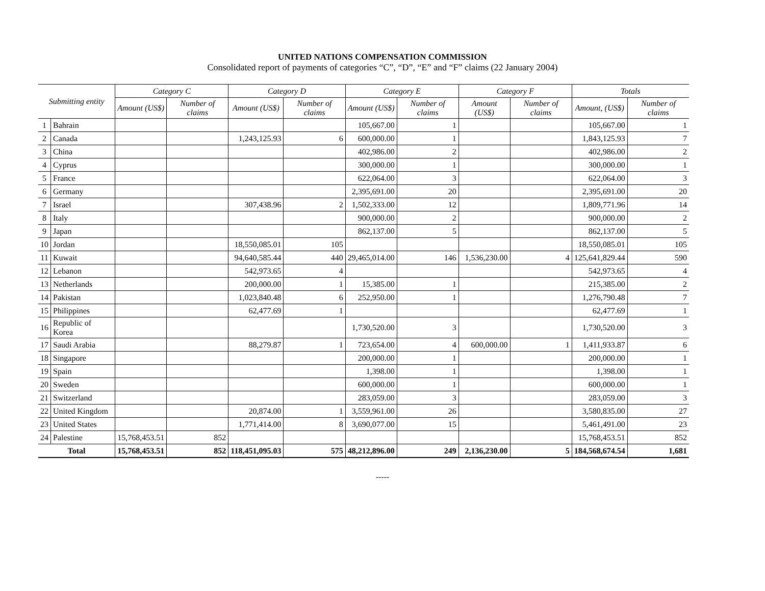UNITED NATIONS COMPENSATION COMMISSION
Consolidated report of payments of categories “C”, “D”, “E” and “F” claims (22 January 2004)
| Submitting entity | | Category C | | Category D | | Category E | | Category F | | Totals | |
| --- | --- | --- | --- | --- | --- | --- | --- | --- | --- | --- | --- |
| | | Amount (US$) | Number of claims | Amount (US$) | Number of claims | Amount (US$) | Number of claims | Amount (US$) | Number of claims | Amount, (US$) | Number of claims |
| 1 | Bahrain | | | | | 105,667.00 | 1 | | | 105,667.00 | 1 |
| 2 | Canada | | | 1,243,125.93 | 6 | 600,000.00 | 1 | | | 1,843,125.93 | 7 |
| 3 | China | | | | | 402,986.00 | 2 | | | 402,986.00 | 2 |
| 4 | Cyprus | | | | | 300,000.00 | 1 | | | 300,000.00 | 1 |
| 5 | France | | | | | 622,064.00 | 3 | | | 622,064.00 | 3 |
| 6 | Germany | | | | | 2,395,691.00 | 20 | | | 2,395,691.00 | 20 |
| 7 | Israel | | | 307,438.96 | 2 | 1,502,333.00 | 12 | | | 1,809,771.96 | 14 |
| 8 | Italy | | | | | 900,000.00 | 2 | | | 900,000.00 | 2 |
| 9 | Japan | | | | | 862,137.00 | 5 | | | 862,137.00 | 5 |
| 10 | Jordan | | | 18,550,085.01 | 105 | | | | | 18,550,085.01 | 105 |
| 11 | Kuwait | | | 94,640,585.44 | 440 | 29,465,014.00 | 146 | 1,536,230.00 | 4 | 125,641,829.44 | 590 |
| 12 | Lebanon | | | 542,973.65 | 4 | | | | | 542,973.65 | 4 |
| 13 | Netherlands | | | 200,000.00 | 1 | 15,385.00 | 1 | | | 215,385.00 | 2 |
| 14 | Pakistan | | | 1,023,840.48 | 6 | 252,950.00 | 1 | | | 1,276,790.48 | 7 |
| 15 | Philippines | | | 62,477.69 | 1 | | | | | 62,477.69 | 1 |
| 16 | Republic of Korea | | | | | 1,730,520.00 | 3 | | | 1,730,520.00 | 3 |
| 17 | Saudi Arabia | | | 88,279.87 | 1 | 723,654.00 | 4 | 600,000.00 | 1 | 1,411,933.87 | 6 |
| 18 | Singapore | | | | | 200,000.00 | 1 | | | 200,000.00 | 1 |
| 19 | Spain | | | | | 1,398.00 | 1 | | | 1,398.00 | 1 |
| 20 | Sweden | | | | | 600,000.00 | 1 | | | 600,000.00 | 1 |
| 21 | Switzerland | | | | | 283,059.00 | 3 | | | 283,059.00 | 3 |
| 22 | United Kingdom | | | 20,874.00 | 1 | 3,559,961.00 | 26 | | | 3,580,835.00 | 27 |
| 23 | United States | | | 1,771,414.00 | 8 | 3,690,077.00 | 15 | | | 5,461,491.00 | 23 |
| 24 | Palestine | 15,768,453.51 | 852 | | | | | | | 15,768,453.51 | 852 |
| Total | | 15,768,453.51 | 852 | 118,451,095.03 | 575 | 48,212,896.00 | 249 | 2,136,230.00 | 5 | 184,568,674.54 | 1,681 |
-----